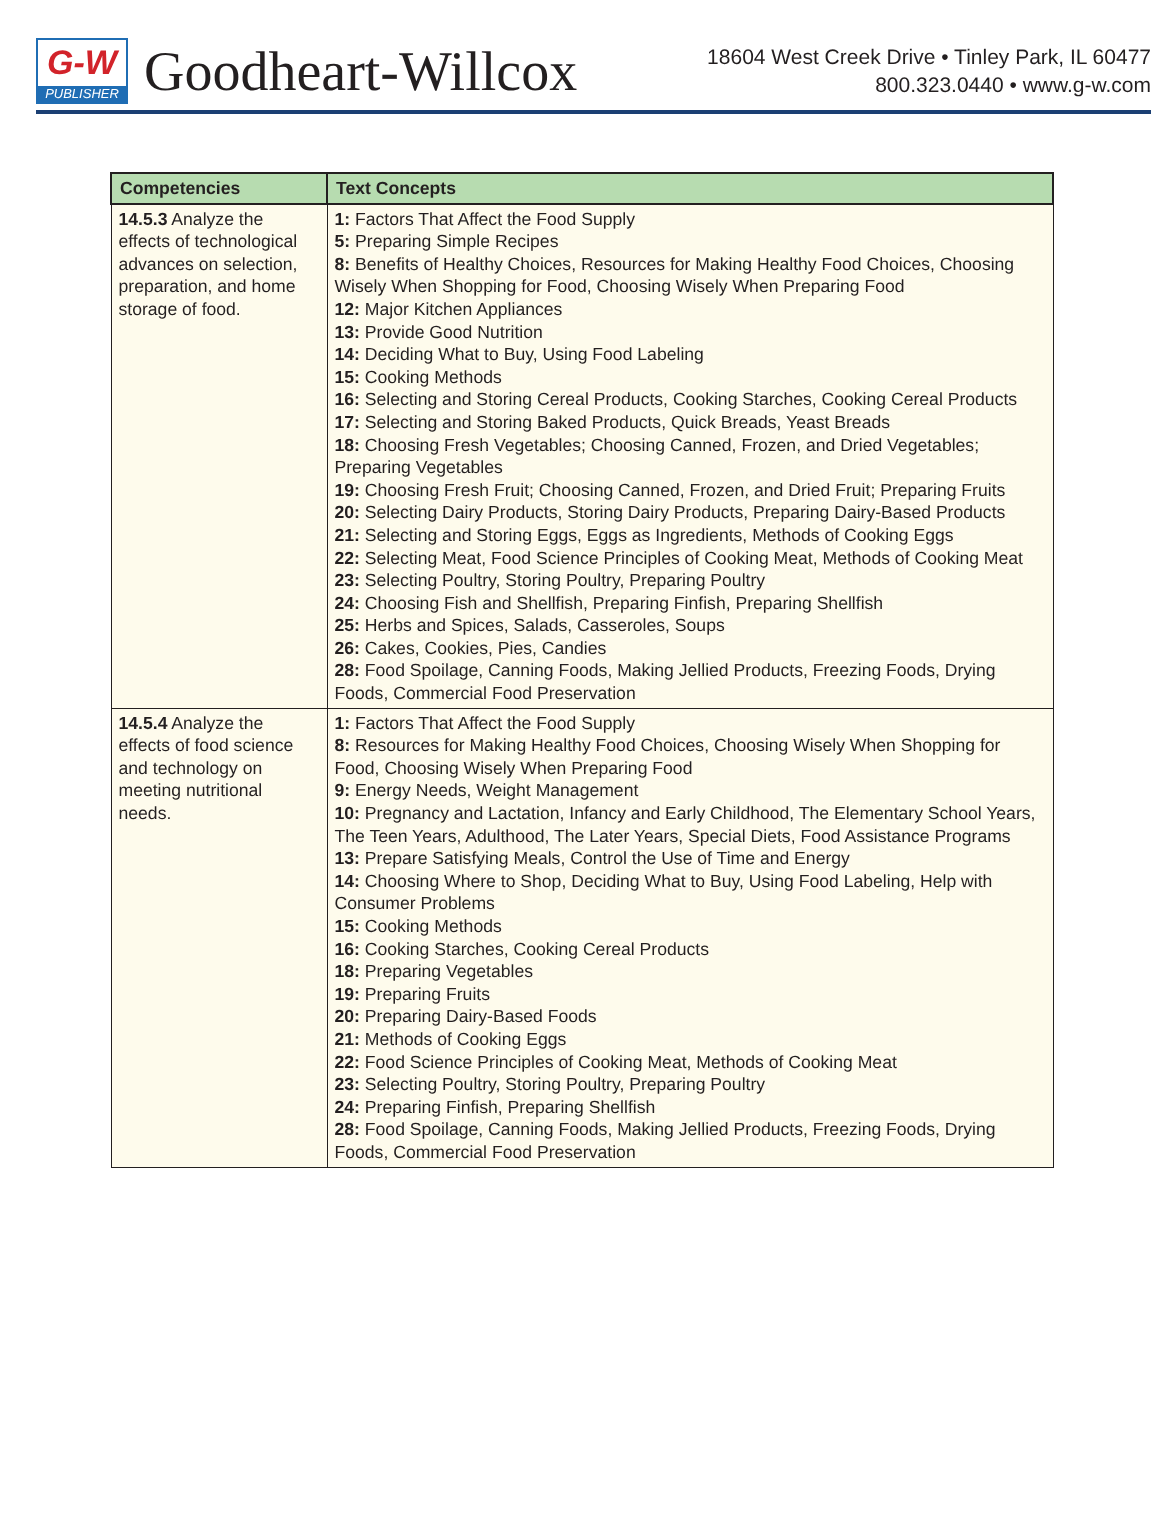G-W
PUBLISHER
Goodheart-Willcox
18604 West Creek Drive • Tinley Park, IL 60477
800.323.0440 • www.g-w.com
| Competencies | Text Concepts |
| --- | --- |
| 14.5.3 Analyze the effects of technological advances on selection, preparation, and home storage of food. | 1: Factors That Affect the Food Supply 5: Preparing Simple Recipes 8: Benefits of Healthy Choices, Resources for Making Healthy Food Choices, Choosing Wisely When Shopping for Food, Choosing Wisely When Preparing Food 12: Major Kitchen Appliances 13: Provide Good Nutrition 14: Deciding What to Buy, Using Food Labeling 15: Cooking Methods 16: Selecting and Storing Cereal Products, Cooking Starches, Cooking Cereal Products 17: Selecting and Storing Baked Products, Quick Breads, Yeast Breads 18: Choosing Fresh Vegetables; Choosing Canned, Frozen, and Dried Vegetables; Preparing Vegetables 19: Choosing Fresh Fruit; Choosing Canned, Frozen, and Dried Fruit; Preparing Fruits 20: Selecting Dairy Products, Storing Dairy Products, Preparing Dairy-Based Products 21: Selecting and Storing Eggs, Eggs as Ingredients, Methods of Cooking Eggs 22: Selecting Meat, Food Science Principles of Cooking Meat, Methods of Cooking Meat 23: Selecting Poultry, Storing Poultry, Preparing Poultry 24: Choosing Fish and Shellfish, Preparing Finfish, Preparing Shellfish 25: Herbs and Spices, Salads, Casseroles, Soups 26: Cakes, Cookies, Pies, Candies 28: Food Spoilage, Canning Foods, Making Jellied Products, Freezing Foods, Drying Foods, Commercial Food Preservation |
| 14.5.4 Analyze the effects of food science and technology on meeting nutritional needs. | 1: Factors That Affect the Food Supply 8: Resources for Making Healthy Food Choices, Choosing Wisely When Shopping for Food, Choosing Wisely When Preparing Food 9: Energy Needs, Weight Management 10: Pregnancy and Lactation, Infancy and Early Childhood, The Elementary School Years, The Teen Years, Adulthood, The Later Years, Special Diets, Food Assistance Programs 13: Prepare Satisfying Meals, Control the Use of Time and Energy 14: Choosing Where to Shop, Deciding What to Buy, Using Food Labeling, Help with Consumer Problems 15: Cooking Methods 16: Cooking Starches, Cooking Cereal Products 18: Preparing Vegetables 19: Preparing Fruits 20: Preparing Dairy-Based Foods 21: Methods of Cooking Eggs 22: Food Science Principles of Cooking Meat, Methods of Cooking Meat 23: Selecting Poultry, Storing Poultry, Preparing Poultry 24: Preparing Finfish, Preparing Shellfish 28: Food Spoilage, Canning Foods, Making Jellied Products, Freezing Foods, Drying Foods, Commercial Food Preservation |